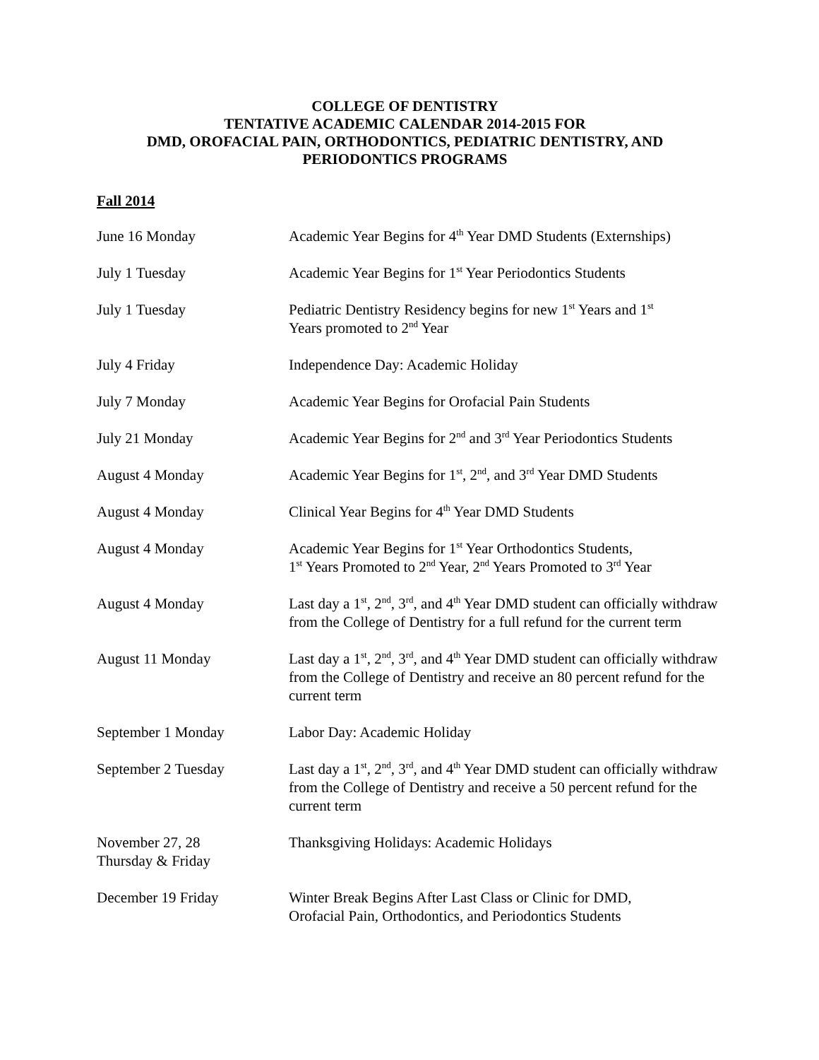COLLEGE OF DENTISTRY
TENTATIVE ACADEMIC CALENDAR 2014-2015 FOR
DMD, OROFACIAL PAIN, ORTHODONTICS, PEDIATRIC DENTISTRY, AND
PERIODONTICS PROGRAMS
Fall 2014
| June 16 Monday | Academic Year Begins for 4<sup>th</sup> Year DMD Students (Externships) |
| July 1 Tuesday | Academic Year Begins for 1<sup>st</sup> Year Periodontics Students |
| July 1 Tuesday | Pediatric Dentistry Residency begins for new 1<sup>st</sup> Years and 1<sup>st</sup> Years promoted to 2<sup>nd</sup> Year |
| July 4 Friday | Independence Day: Academic Holiday |
| July 7 Monday | Academic Year Begins for Orofacial Pain Students |
| July 21 Monday | Academic Year Begins for 2<sup>nd</sup> and 3<sup>rd</sup> Year Periodontics Students |
| August 4 Monday | Academic Year Begins for 1<sup>st</sup>, 2<sup>nd</sup>, and 3<sup>rd</sup> Year DMD Students |
| August 4 Monday | Clinical Year Begins for 4<sup>th</sup> Year DMD Students |
| August 4 Monday | Academic Year Begins for 1<sup>st</sup> Year Orthodontics Students, 1<sup>st</sup> Years Promoted to 2<sup>nd</sup> Year, 2<sup>nd</sup> Years Promoted to 3<sup>rd</sup> Year |
| August 4 Monday | Last day a 1<sup>st</sup>, 2<sup>nd</sup>, 3<sup>rd</sup>, and 4<sup>th</sup> Year DMD student can officially withdraw from the College of Dentistry for a full refund for the current term |
| August 11 Monday | Last day a 1<sup>st</sup>, 2<sup>nd</sup>, 3<sup>rd</sup>, and 4<sup>th</sup> Year DMD student can officially withdraw from the College of Dentistry and receive an 80 percent refund for the current term |
| September 1 Monday | Labor Day: Academic Holiday |
| September 2 Tuesday | Last day a 1<sup>st</sup>, 2<sup>nd</sup>, 3<sup>rd</sup>, and 4<sup>th</sup> Year DMD student can officially withdraw from the College of Dentistry and receive a 50 percent refund for the current term |
| November 27, 28 Thursday & Friday | Thanksgiving Holidays: Academic Holidays |
| December 19 Friday | Winter Break Begins After Last Class or Clinic for DMD, Orofacial Pain, Orthodontics, and Periodontics Students |